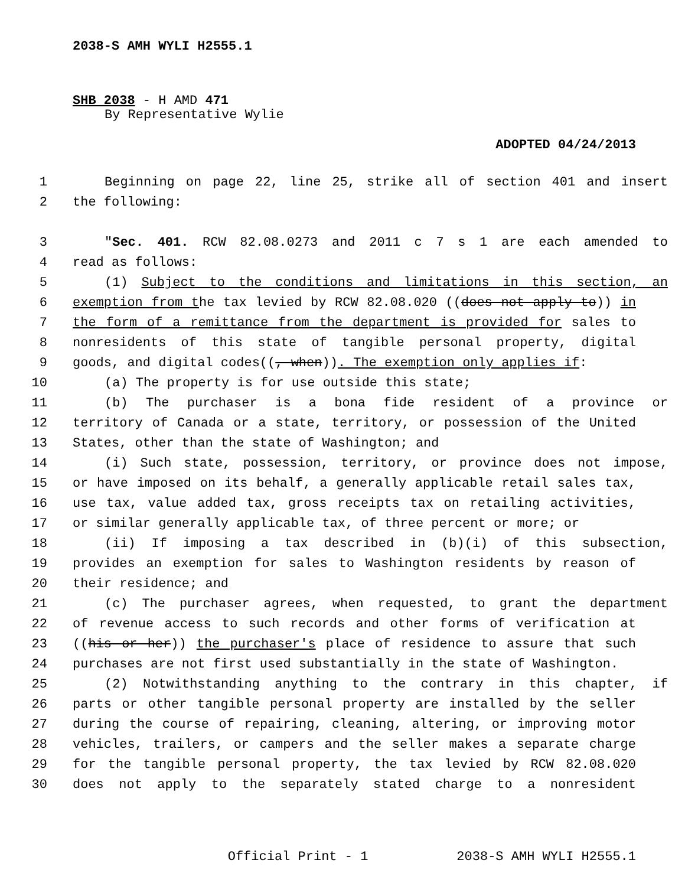2038-S AMH WYLI H2555.1
SHB 2038 - H AMD 471
By Representative Wylie
ADOPTED 04/24/2013
1 Beginning on page 22, line 25, strike all of section 401 and insert
2 the following:
3 "Sec. 401. RCW 82.08.0273 and 2011 c 7 s 1 are each amended to
4 read as follows:
5 (1) Subject to the conditions and limitations in this section, an
6 exemption from the tax levied by RCW 82.08.020 ((does not apply to)) in
7 the form of a remittance from the department is provided for sales to
8 nonresidents of this state of tangible personal property, digital
9 goods, and digital codes((, when)). The exemption only applies if:
10 (a) The property is for use outside this state;
11 (b) The purchaser is a bona fide resident of a province or
12 territory of Canada or a state, territory, or possession of the United
13 States, other than the state of Washington; and
14 (i) Such state, possession, territory, or province does not impose,
15 or have imposed on its behalf, a generally applicable retail sales tax,
16 use tax, value added tax, gross receipts tax on retailing activities,
17 or similar generally applicable tax, of three percent or more; or
18 (ii) If imposing a tax described in (b)(i) of this subsection,
19 provides an exemption for sales to Washington residents by reason of
20 their residence; and
21 (c) The purchaser agrees, when requested, to grant the department
22 of revenue access to such records and other forms of verification at
23 ((his or her)) the purchaser's place of residence to assure that such
24 purchases are not first used substantially in the state of Washington.
25 (2) Notwithstanding anything to the contrary in this chapter, if
26 parts or other tangible personal property are installed by the seller
27 during the course of repairing, cleaning, altering, or improving motor
28 vehicles, trailers, or campers and the seller makes a separate charge
29 for the tangible personal property, the tax levied by RCW 82.08.020
30 does not apply to the separately stated charge to a nonresident
Official Print - 1 2038-S AMH WYLI H2555.1